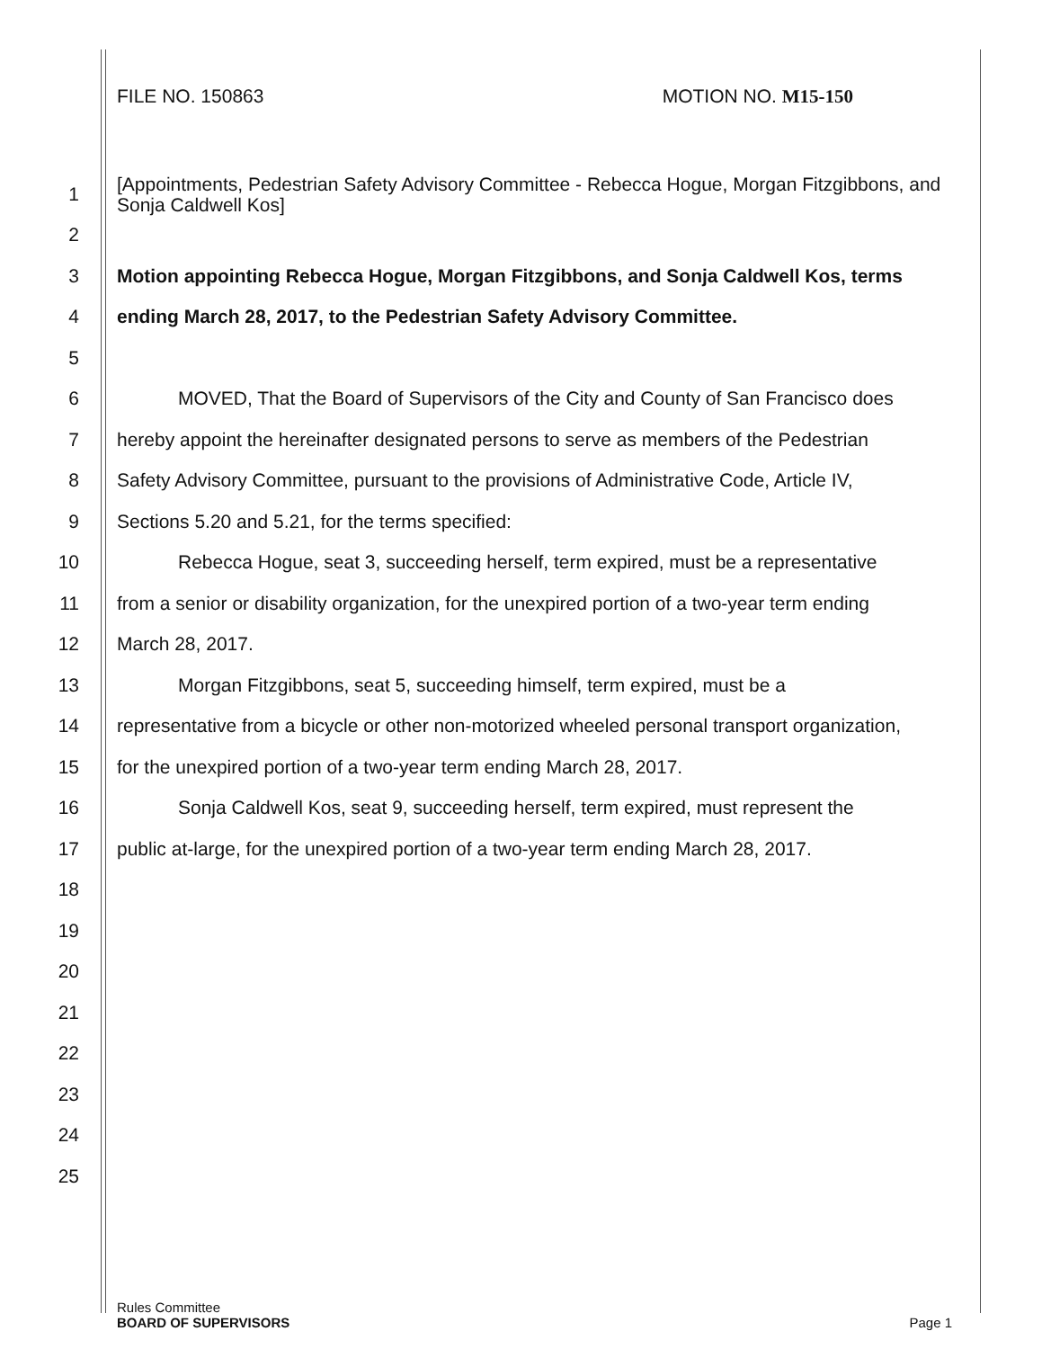FILE NO. 150863 MOTION NO. M15-150
1 [Appointments, Pedestrian Safety Advisory Committee - Rebecca Hogue, Morgan Fitzgibbons, and Sonja Caldwell Kos]
2
3 Motion appointing Rebecca Hogue, Morgan Fitzgibbons, and Sonja Caldwell Kos, terms
4 ending March 28, 2017, to the Pedestrian Safety Advisory Committee.
5
6 MOVED, That the Board of Supervisors of the City and County of San Francisco does
7 hereby appoint the hereinafter designated persons to serve as members of the Pedestrian
8 Safety Advisory Committee, pursuant to the provisions of Administrative Code, Article IV,
9 Sections 5.20 and 5.21, for the terms specified:
10 Rebecca Hogue, seat 3, succeeding herself, term expired, must be a representative
11 from a senior or disability organization, for the unexpired portion of a two-year term ending
12 March 28, 2017.
13 Morgan Fitzgibbons, seat 5, succeeding himself, term expired, must be a
14 representative from a bicycle or other non-motorized wheeled personal transport organization,
15 for the unexpired portion of a two-year term ending March 28, 2017.
16 Sonja Caldwell Kos, seat 9, succeeding herself, term expired, must represent the
17 public at-large, for the unexpired portion of a two-year term ending March 28, 2017.
18
19
20
21
22
23
24
25
Rules Committee
BOARD OF SUPERVISORS
Page 1